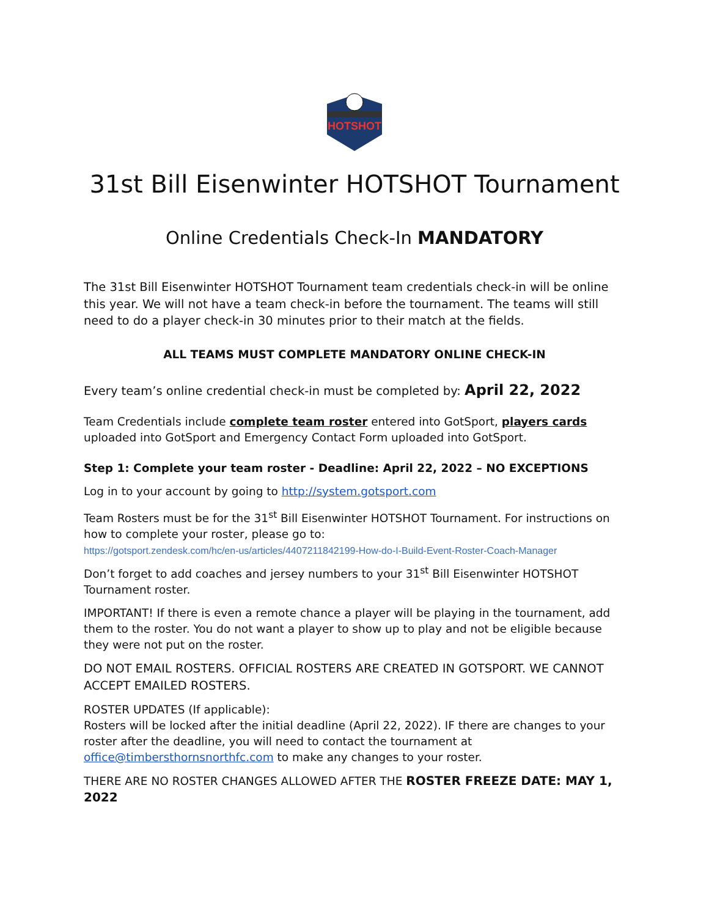HOTSHOT
31st Bill Eisenwinter HOTSHOT Tournament
Online Credentials Check-In MANDATORY
The 31st Bill Eisenwinter HOTSHOT Tournament team credentials check-in will be online this year. We will not have a team check-in before the tournament. The teams will still need to do a player check-in 30 minutes prior to their match at the fields.
ALL TEAMS MUST COMPLETE MANDATORY ONLINE CHECK-IN
Every team’s online credential check-in must be completed by: April 22, 2022
Team Credentials include complete team roster entered into GotSport, players cards uploaded into GotSport and Emergency Contact Form uploaded into GotSport.
Step 1: Complete your team roster - Deadline: April 22, 2022 – NO EXCEPTIONS
Log in to your account by going to http://system.gotsport.com
Team Rosters must be for the 31<sup>st</sup> Bill Eisenwinter HOTSHOT Tournament. For instructions on how to complete your roster, please go to:
https://gotsport.zendesk.com/hc/en-us/articles/4407211842199-How-do-I-Build-Event-Roster-Coach-Manager
Don’t forget to add coaches and jersey numbers to your 31<sup>st</sup> Bill Eisenwinter HOTSHOT Tournament roster.
IMPORTANT! If there is even a remote chance a player will be playing in the tournament, add them to the roster. You do not want a player to show up to play and not be eligible because they were not put on the roster.
DO NOT EMAIL ROSTERS. OFFICIAL ROSTERS ARE CREATED IN GOTSPORT. WE CANNOT ACCEPT EMAILED ROSTERS.
ROSTER UPDATES (If applicable):
Rosters will be locked after the initial deadline (April 22, 2022). IF there are changes to your roster after the deadline, you will need to contact the tournament at office@timbersthornsnorthfc.com to make any changes to your roster.
THERE ARE NO ROSTER CHANGES ALLOWED AFTER THE ROSTER FREEZE DATE: MAY 1, 2022